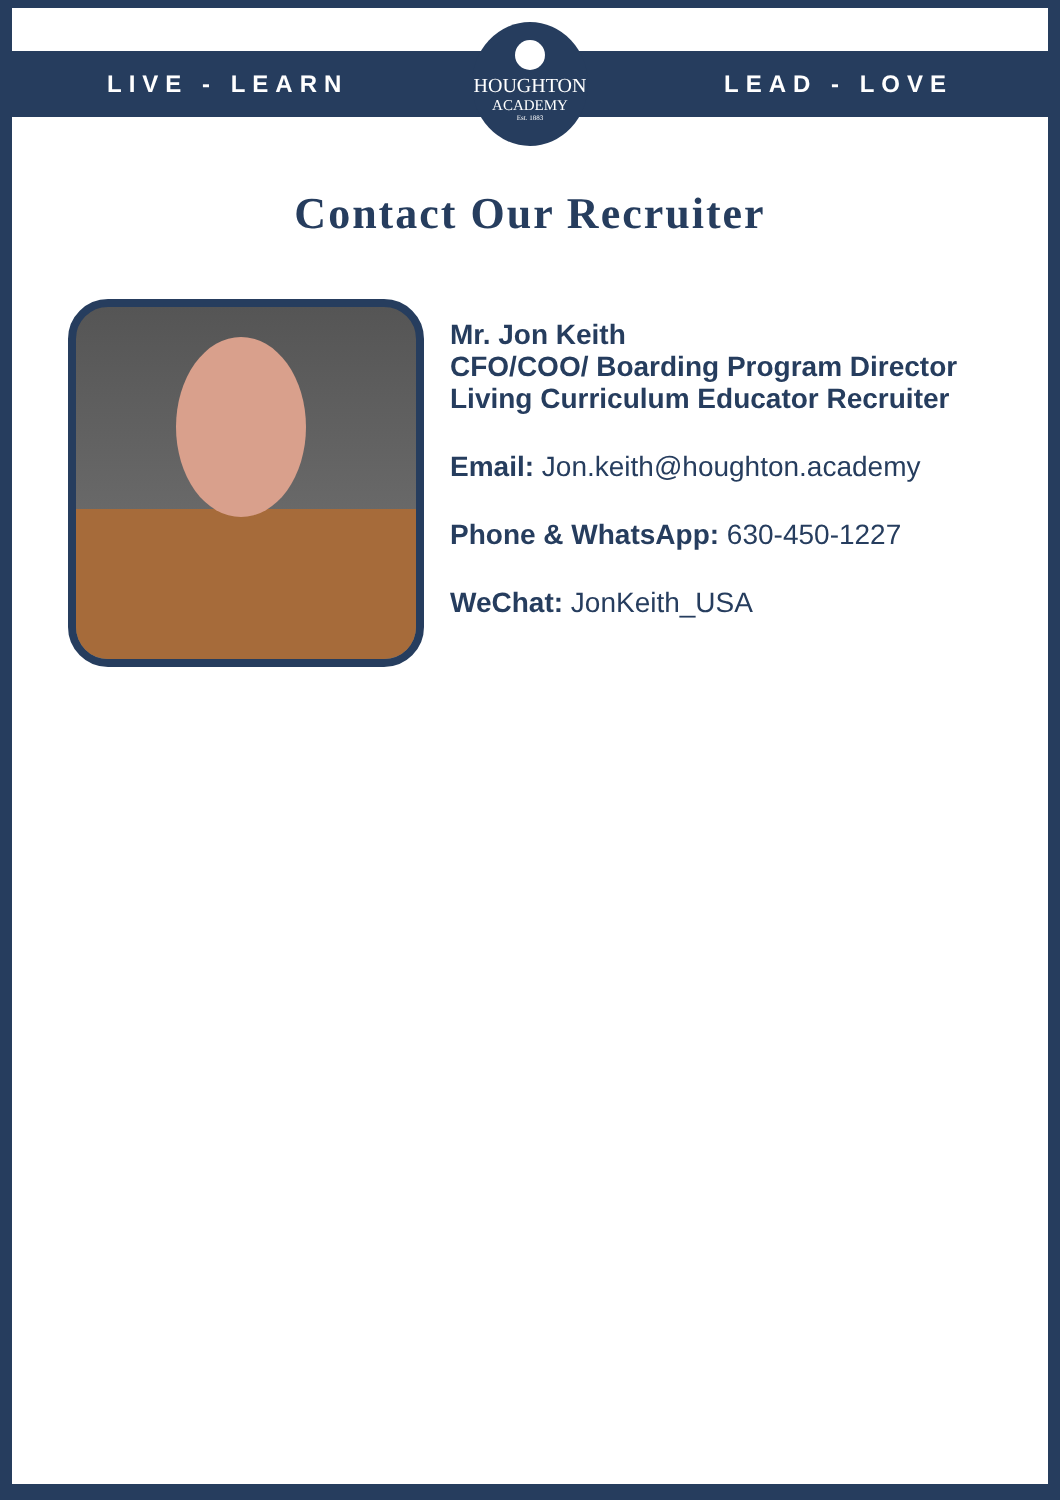LIVE - LEARN LEAD - LOVE
HOUGHTON
ACADEMY
Est. 1883
Contact Our Recruiter
Mr. Jon Keith
CFO/COO/ Boarding Program Director
Living Curriculum Educator Recruiter
Email: Jon.keith@houghton.academy
Phone & WhatsApp: 630-450-1227
WeChat: JonKeith_USA